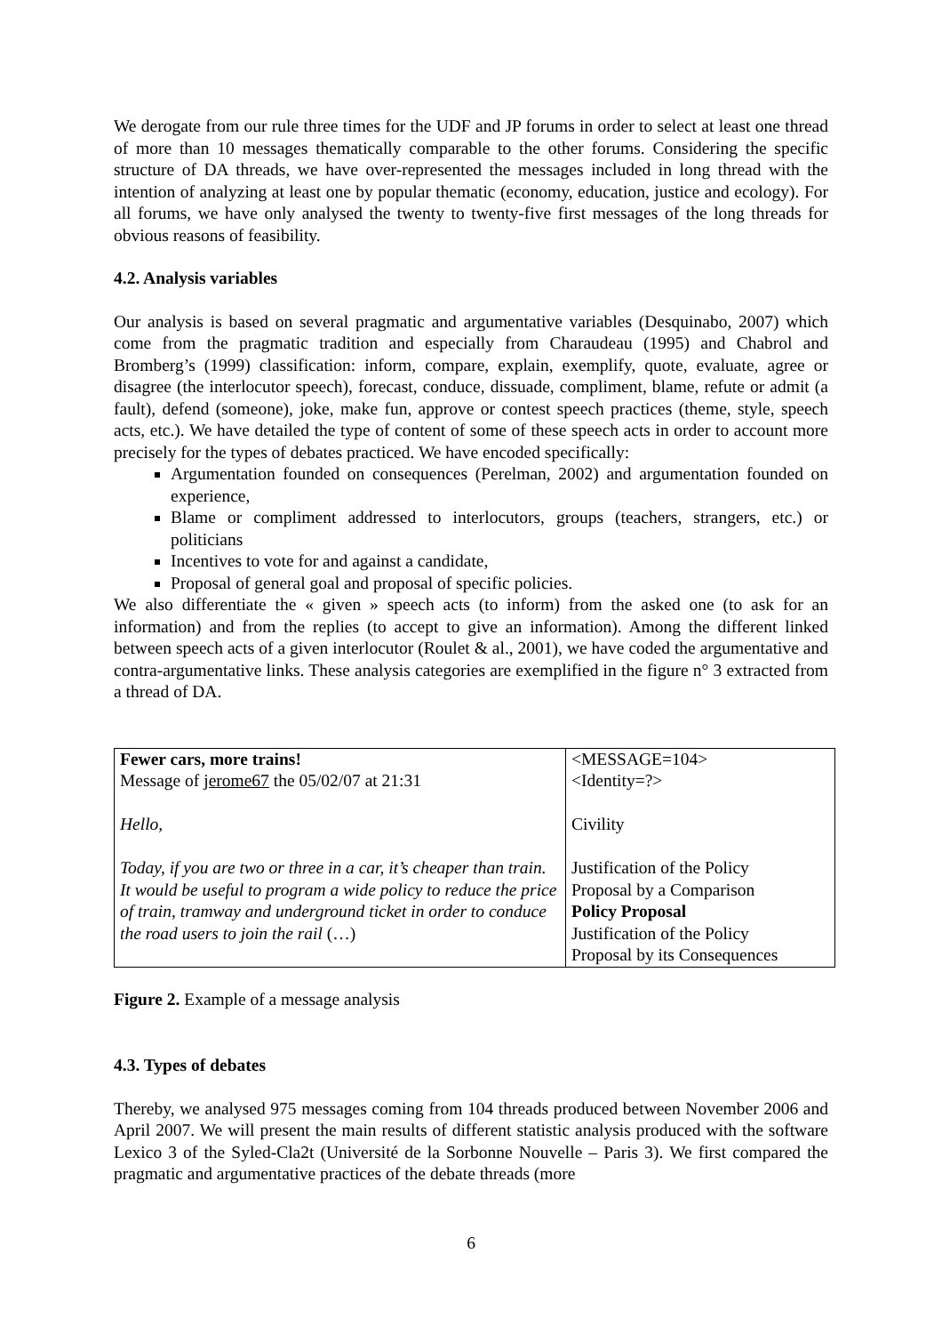We derogate from our rule three times for the UDF and JP forums in order to select at least one thread of more than 10 messages thematically comparable to the other forums. Considering the specific structure of DA threads, we have over-represented the messages included in long thread with the intention of analyzing at least one by popular thematic (economy, education, justice and ecology). For all forums, we have only analysed the twenty to twenty-five first messages of the long threads for obvious reasons of feasibility.
4.2. Analysis variables
Our analysis is based on several pragmatic and argumentative variables (Desquinabo, 2007) which come from the pragmatic tradition and especially from Charaudeau (1995) and Chabrol and Bromberg’s (1999) classification: inform, compare, explain, exemplify, quote, evaluate, agree or disagree (the interlocutor speech), forecast, conduce, dissuade, compliment, blame, refute or admit (a fault), defend (someone), joke, make fun, approve or contest speech practices (theme, style, speech acts, etc.). We have detailed the type of content of some of these speech acts in order to account more precisely for the types of debates practiced. We have encoded specifically:
Argumentation founded on consequences (Perelman, 2002) and argumentation founded on experience,
Blame or compliment addressed to interlocutors, groups (teachers, strangers, etc.) or politicians
Incentives to vote for and against a candidate,
Proposal of general goal and proposal of specific policies.
We also differentiate the « given » speech acts (to inform) from the asked one (to ask for an information) and from the replies (to accept to give an information). Among the different linked between speech acts of a given interlocutor (Roulet & al., 2001), we have coded the argumentative and contra-argumentative links. These analysis categories are exemplified in the figure n° 3 extracted from a thread of DA.
| Fewer cars, more trains! Message of jerome67 the 05/02/07 at 21:31 Hello, Today, if you are two or three in a car, it’s cheaper than train. It would be useful to program a wide policy to reduce the price of train, tramway and underground ticket in order to conduce the road users to join the rail (…) | <MESSAGE=104> <Identity=?> Civility Justification of the Policy Proposal by a Comparison Policy Proposal Justification of the Policy Proposal by its Consequences |
Figure 2. Example of a message analysis
4.3. Types of debates
Thereby, we analysed 975 messages coming from 104 threads produced between November 2006 and April 2007. We will present the main results of different statistic analysis produced with the software Lexico 3 of the Syled-Cla2t (Université de la Sorbonne Nouvelle – Paris 3). We first compared the pragmatic and argumentative practices of the debate threads (more
6